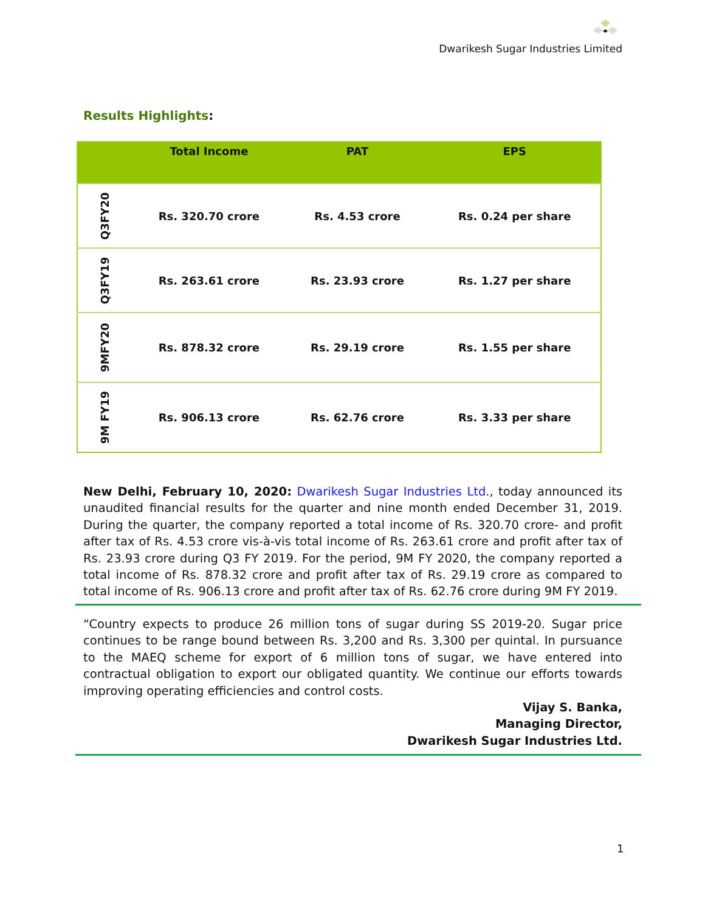Dwarikesh Sugar Industries Limited
Results Highlights:
| | Total Income | PAT | EPS |
| --- | --- | --- | --- |
| Q3FY20 | Rs. 320.70 crore | Rs. 4.53 crore | Rs. 0.24 per share |
| Q3FY19 | Rs. 263.61 crore | Rs. 23.93 crore | Rs. 1.27 per share |
| 9MFY20 | Rs. 878.32 crore | Rs. 29.19 crore | Rs. 1.55 per share |
| 9M FY19 | Rs. 906.13 crore | Rs. 62.76 crore | Rs. 3.33 per share |
New Delhi, February 10, 2020: Dwarikesh Sugar Industries Ltd., today announced its unaudited financial results for the quarter and nine month ended December 31, 2019. During the quarter, the company reported a total income of Rs. 320.70 crore- and profit after tax of Rs. 4.53 crore vis-à-vis total income of Rs. 263.61 crore and profit after tax of Rs. 23.93 crore during Q3 FY 2019. For the period, 9M FY 2020, the company reported a total income of Rs. 878.32 crore and profit after tax of Rs. 29.19 crore as compared to total income of Rs. 906.13 crore and profit after tax of Rs. 62.76 crore during 9M FY 2019.
“Country expects to produce 26 million tons of sugar during SS 2019-20. Sugar price continues to be range bound between Rs. 3,200 and Rs. 3,300 per quintal. In pursuance to the MAEQ scheme for export of 6 million tons of sugar, we have entered into contractual obligation to export our obligated quantity. We continue our efforts towards improving operating efficiencies and control costs.
Vijay S. Banka,
Managing Director,
Dwarikesh Sugar Industries Ltd.
1